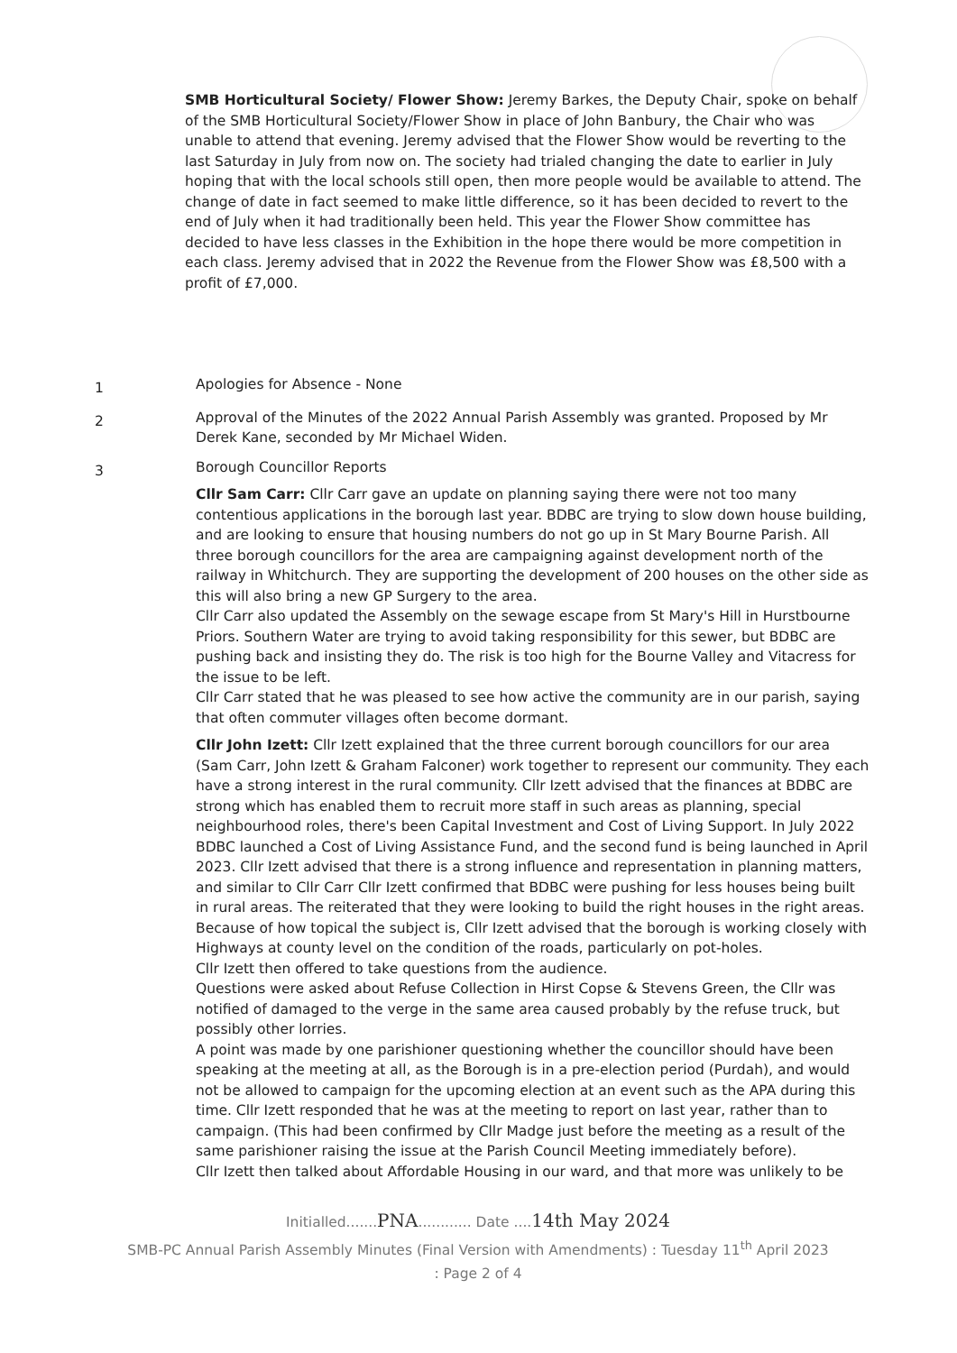SMB Horticultural Society/ Flower Show: Jeremy Barkes, the Deputy Chair, spoke on behalf of the SMB Horticultural Society/Flower Show in place of John Banbury, the Chair who was unable to attend that evening. Jeremy advised that the Flower Show would be reverting to the last Saturday in July from now on. The society had trialed changing the date to earlier in July hoping that with the local schools still open, then more people would be available to attend. The change of date in fact seemed to make little difference, so it has been decided to revert to the end of July when it had traditionally been held. This year the Flower Show committee has decided to have less classes in the Exhibition in the hope there would be more competition in each class. Jeremy advised that in 2022 the Revenue from the Flower Show was £8,500 with a profit of £7,000.
1
Apologies for Absence - None
2
Approval of the Minutes of the 2022 Annual Parish Assembly was granted. Proposed by Mr Derek Kane, seconded by Mr Michael Widen.
3
Borough Councillor Reports
Cllr Sam Carr: Cllr Carr gave an update on planning saying there were not too many contentious applications in the borough last year. BDBC are trying to slow down house building, and are looking to ensure that housing numbers do not go up in St Mary Bourne Parish. All three borough councillors for the area are campaigning against development north of the railway in Whitchurch. They are supporting the development of 200 houses on the other side as this will also bring a new GP Surgery to the area.
Cllr Carr also updated the Assembly on the sewage escape from St Mary's Hill in Hurstbourne Priors. Southern Water are trying to avoid taking responsibility for this sewer, but BDBC are pushing back and insisting they do. The risk is too high for the Bourne Valley and Vitacress for the issue to be left.
Cllr Carr stated that he was pleased to see how active the community are in our parish, saying that often commuter villages often become dormant.
Cllr John Izett: Cllr Izett explained that the three current borough councillors for our area (Sam Carr, John Izett & Graham Falconer) work together to represent our community. They each have a strong interest in the rural community. Cllr Izett advised that the finances at BDBC are strong which has enabled them to recruit more staff in such areas as planning, special neighbourhood roles, there's been Capital Investment and Cost of Living Support. In July 2022 BDBC launched a Cost of Living Assistance Fund, and the second fund is being launched in April 2023. Cllr Izett advised that there is a strong influence and representation in planning matters, and similar to Cllr Carr Cllr Izett confirmed that BDBC were pushing for less houses being built in rural areas. The reiterated that they were looking to build the right houses in the right areas.
Because of how topical the subject is, Cllr Izett advised that the borough is working closely with Highways at county level on the condition of the roads, particularly on pot-holes.
Cllr Izett then offered to take questions from the audience.
Questions were asked about Refuse Collection in Hirst Copse & Stevens Green, the Cllr was notified of damaged to the verge in the same area caused probably by the refuse truck, but possibly other lorries.
A point was made by one parishioner questioning whether the councillor should have been speaking at the meeting at all, as the Borough is in a pre-election period (Purdah), and would not be allowed to campaign for the upcoming election at an event such as the APA during this time. Cllr Izett responded that he was at the meeting to report on last year, rather than to campaign. (This had been confirmed by Cllr Madge just before the meeting as a result of the same parishioner raising the issue at the Parish Council Meeting immediately before).
Cllr Izett then talked about Affordable Housing in our ward, and that more was unlikely to be
Initialled.......PNA............ Date ....14th May 2024
SMB-PC Annual Parish Assembly Minutes (Final Version with Amendments) : Tuesday 11<sup>th</sup> April 2023
: Page 2 of 4